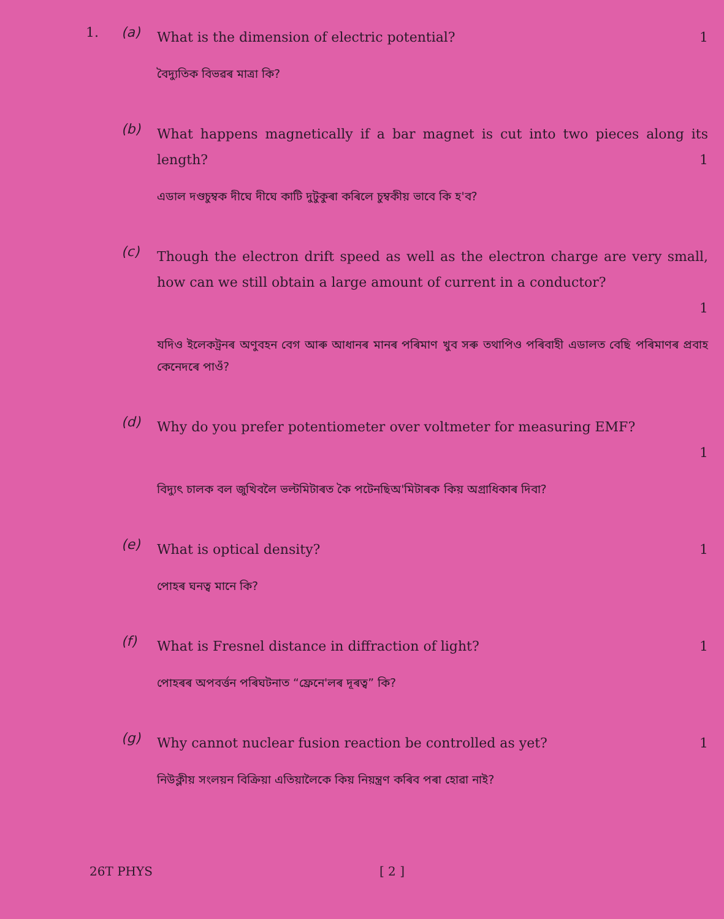1. (a)
What is the dimension of electric potential? 1
বৈদ্যুতিক বিভৱৰ মাত্রা কি?
(b)
What happens magnetically if a bar magnet is cut into two pieces along its length? 1
এডাল দণ্ডচুম্বক দীঘে দীঘে কাটি দুটুকুৰা কৰিলে চুম্বকীয় ভাবে কি হ'ব?
(c)
Though the electron drift speed as well as the electron charge are very small, how can we still obtain a large amount of current in a conductor?
1
যদিও ইলেকট্ৰনৰ অণুবহন বেগ আৰু আধানৰ মানৰ পৰিমাণ খুব সৰু তথাপিও পৰিবাহী এডালত বেছি পৰিমাণৰ প্ৰবাহ কেনেদৰে পাওঁ?
(d)
Why do you prefer potentiometer over voltmeter for measuring EMF?
1
বিদ্যুৎ চালক বল জুখিবলৈ ভল্টমিটাৰত কৈ পটেনছিঅ'মিটাৰক কিয় অগ্ৰাধিকাৰ দিবা?
(e)
What is optical density? 1
পোহৰ ঘনত্ব মানে কি?
(f)
What is Fresnel distance in diffraction of light? 1
পোহৰৰ অপবৰ্ত্তন পৰিঘটনাত “ফ্ৰেনে'লৰ দূৰত্ব” কি?
(g)
Why cannot nuclear fusion reaction be controlled as yet? 1
নিউক্লীয় সংলয়ন বিক্ৰিয়া এতিয়ালৈকে কিয় নিয়ন্ত্ৰণ কৰিব পৰা হোৱা নাই?
26T PHYS [ 2 ]